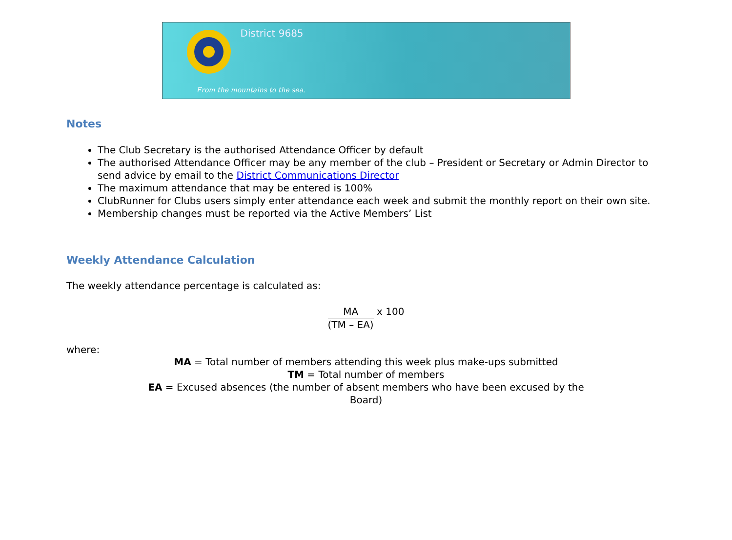District 9685
From the mountains to the sea.
Notes
The Club Secretary is the authorised Attendance Officer by default
The authorised Attendance Officer may be any member of the club – President or Secretary or Admin Director to send advice by email to the District Communications Director
The maximum attendance that may be entered is 100%
ClubRunner for Clubs users simply enter attendance each week and submit the monthly report on their own site.
Membership changes must be reported via the Active Members’ List
Weekly Attendance Calculation
The weekly attendance percentage is calculated as:
MA (TM – EA) x 100
where:
MA = Total number of members attending this week plus make-ups submitted
TM = Total number of members
EA = Excused absences (the number of absent members who have been excused by the
Board)